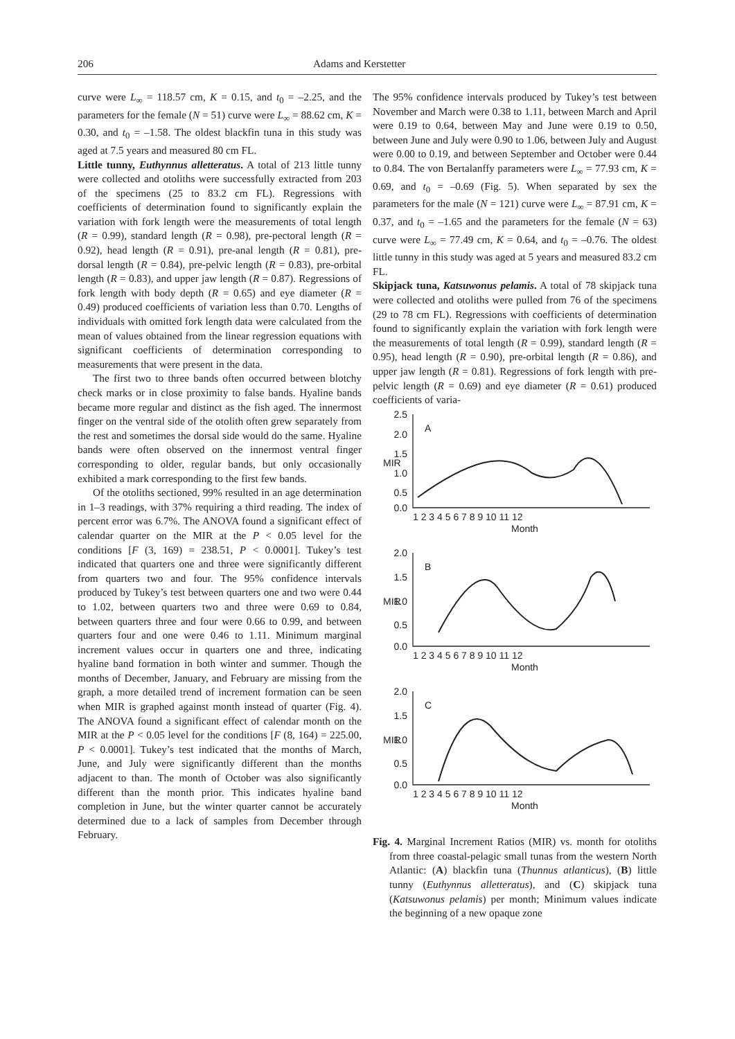206 Adams and Kerstetter
curve were L<sub>∞</sub> = 118.57 cm, K = 0.15, and t<sub>0</sub> = –2.25, and the parameters for the female (N = 51) curve were L<sub>∞</sub> = 88.62 cm, K = 0.30, and t<sub>0</sub> = –1.58. The oldest blackfin tuna in this study was aged at 7.5 years and measured 80 cm FL.
Little tunny, Euthynnus alletteratus. A total of 213 little tunny were collected and otoliths were successfully extracted from 203 of the specimens (25 to 83.2 cm FL). Regressions with coefficients of determination found to significantly explain the variation with fork length were the measurements of total length (R = 0.99), standard length (R = 0.98), pre-pectoral length (R = 0.92), head length (R = 0.91), pre-anal length (R = 0.81), pre-dorsal length (R = 0.84), pre-pelvic length (R = 0.83), pre-orbital length (R = 0.83), and upper jaw length (R = 0.87). Regressions of fork length with body depth (R = 0.65) and eye diameter (R = 0.49) produced coefficients of variation less than 0.70. Lengths of individuals with omitted fork length data were calculated from the mean of values obtained from the linear regression equations with significant coefficients of determination corresponding to measurements that were present in the data.
The first two to three bands often occurred between blotchy check marks or in close proximity to false bands. Hyaline bands became more regular and distinct as the fish aged. The innermost finger on the ventral side of the otolith often grew separately from the rest and sometimes the dorsal side would do the same. Hyaline bands were often observed on the innermost ventral finger corresponding to older, regular bands, but only occasionally exhibited a mark corresponding to the first few bands.
Of the otoliths sectioned, 99% resulted in an age determination in 1–3 readings, with 37% requiring a third reading. The index of percent error was 6.7%. The ANOVA found a significant effect of calendar quarter on the MIR at the P < 0.05 level for the conditions [F (3, 169) = 238.51, P < 0.0001]. Tukey’s test indicated that quarters one and three were significantly different from quarters two and four. The 95% confidence intervals produced by Tukey’s test between quarters one and two were 0.44 to 1.02, between quarters two and three were 0.69 to 0.84, between quarters three and four were 0.66 to 0.99, and between quarters four and one were 0.46 to 1.11. Minimum marginal increment values occur in quarters one and three, indicating hyaline band formation in both winter and summer. Though the months of December, January, and February are missing from the graph, a more detailed trend of increment formation can be seen when MIR is graphed against month instead of quarter (Fig. 4). The ANOVA found a significant effect of calendar month on the MIR at the P < 0.05 level for the conditions [F (8, 164) = 225.00, P < 0.0001]. Tukey’s test indicated that the months of March, June, and July were significantly different than the months adjacent to than. The month of October was also significantly different than the month prior. This indicates hyaline band completion in June, but the winter quarter cannot be accurately determined due to a lack of samples from December through February.
The 95% confidence intervals produced by Tukey’s test between November and March were 0.38 to 1.11, between March and April were 0.19 to 0.64, between May and June were 0.19 to 0.50, between June and July were 0.90 to 1.06, between July and August were 0.00 to 0.19, and between September and October were 0.44 to 0.84. The von Bertalanffy parameters were L<sub>∞</sub> = 77.93 cm, K = 0.69, and t<sub>0</sub> = –0.69 (Fig. 5). When separated by sex the parameters for the male (N = 121) curve were L<sub>∞</sub> = 87.91 cm, K = 0.37, and t<sub>0</sub> = –1.65 and the parameters for the female (N = 63) curve were L<sub>∞</sub> = 77.49 cm, K = 0.64, and t<sub>0</sub> = –0.76. The oldest little tunny in this study was aged at 5 years and measured 83.2 cm FL.
Skipjack tuna, Katsuwonus pelamis. A total of 78 skipjack tuna were collected and otoliths were pulled from 76 of the specimens (29 to 78 cm FL). Regressions with coefficients of determination found to significantly explain the variation with fork length were the measurements of total length (R = 0.99), standard length (R = 0.95), head length (R = 0.90), pre-orbital length (R = 0.86), and upper jaw length (R = 0.81). Regressions of fork length with pre-pelvic length (R = 0.69) and eye diameter (R = 0.61) produced coefficients of varia-
2.5
2.0
1.5
1.0
0.5
0.0
2.0
1.5
1.0
0.5
0.0
2.0
1.5
1.0
0.5
0.0
A
B
C
MIR
MIR
MIR
1 2 3 4 5 6 7 8 9 10 11 12
Month
1 2 3 4 5 6 7 8 9 10 11 12
Month
1 2 3 4 5 6 7 8 9 10 11 12
Month
Fig. 4. Marginal Increment Ratios (MIR) vs. month for otoliths from three coastal-pelagic small tunas from the western North Atlantic: (A) blackfin tuna (Thunnus atlanticus), (B) little tunny (Euthynnus alletteratus), and (C) skipjack tuna (Katsuwonus pelamis) per month; Minimum values indicate the beginning of a new opaque zone